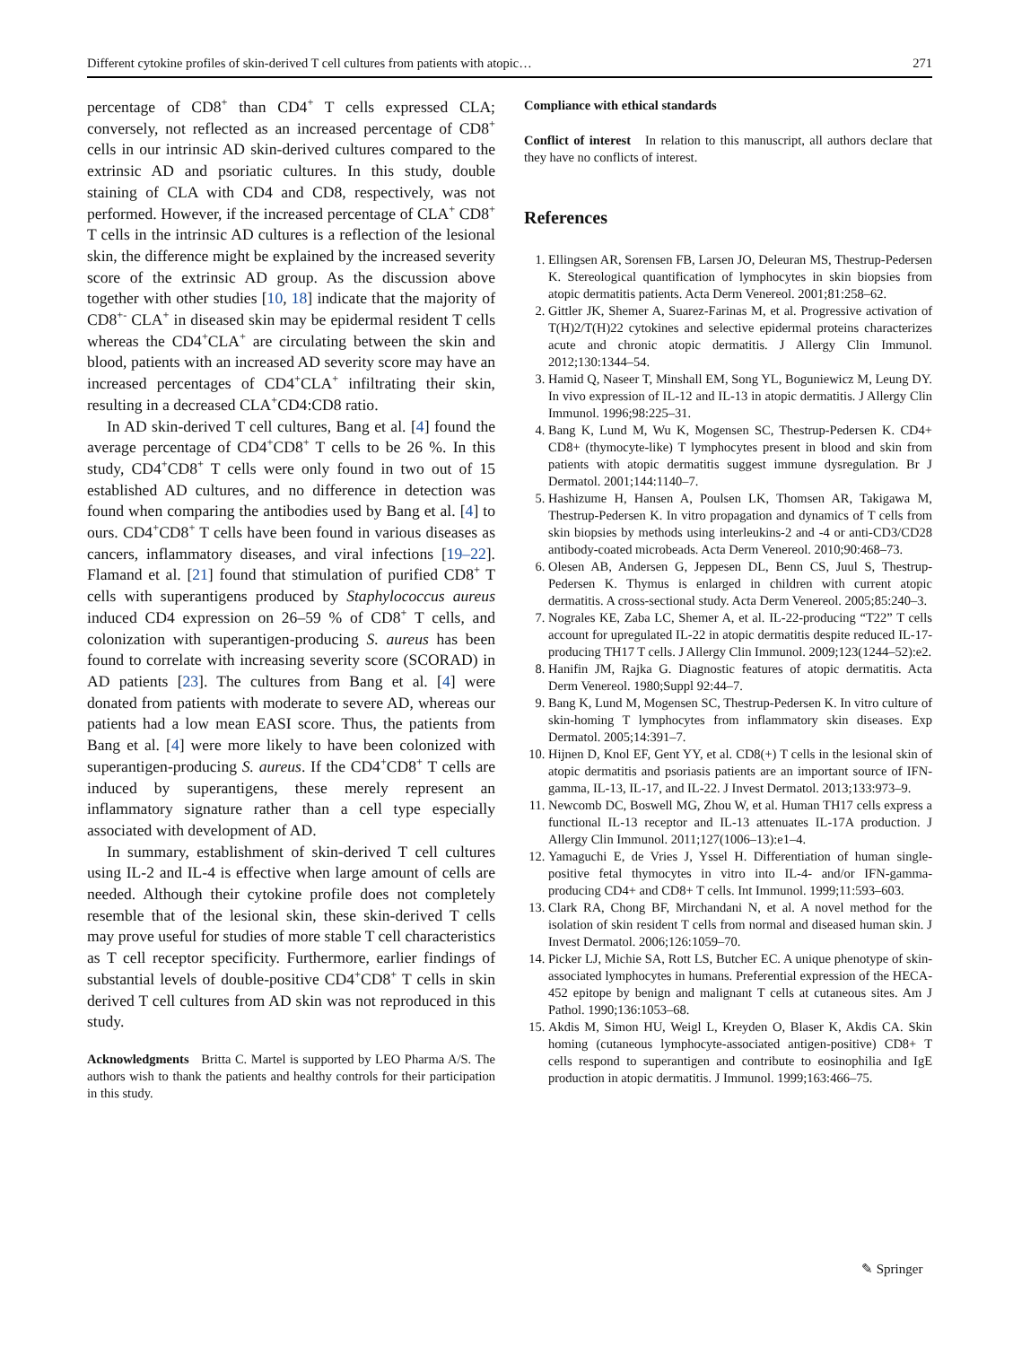Different cytokine profiles of skin-derived T cell cultures from patients with atopic… 271
percentage of CD8<sup>+</sup> than CD4<sup>+</sup> T cells expressed CLA; conversely, not reflected as an increased percentage of CD8<sup>+</sup> cells in our intrinsic AD skin-derived cultures compared to the extrinsic AD and psoriatic cultures. In this study, double staining of CLA with CD4 and CD8, respectively, was not performed. However, if the increased percentage of CLA<sup>+</sup> CD8<sup>+</sup> T cells in the intrinsic AD cultures is a reflection of the lesional skin, the difference might be explained by the increased severity score of the extrinsic AD group. As the discussion above together with other studies [10, 18] indicate that the majority of CD8<sup>+-</sup> CLA<sup>+</sup> in diseased skin may be epidermal resident T cells whereas the CD4<sup>+</sup>CLA<sup>+</sup> are circulating between the skin and blood, patients with an increased AD severity score may have an increased percentages of CD4<sup>+</sup>CLA<sup>+</sup> infiltrating their skin, resulting in a decreased CLA<sup>+</sup>CD4:CD8 ratio.
In AD skin-derived T cell cultures, Bang et al. [4] found the average percentage of CD4<sup>+</sup>CD8<sup>+</sup> T cells to be 26 %. In this study, CD4<sup>+</sup>CD8<sup>+</sup> T cells were only found in two out of 15 established AD cultures, and no difference in detection was found when comparing the antibodies used by Bang et al. [4] to ours. CD4<sup>+</sup>CD8<sup>+</sup> T cells have been found in various diseases as cancers, inflammatory diseases, and viral infections [19–22]. Flamand et al. [21] found that stimulation of purified CD8<sup>+</sup> T cells with superantigens produced by Staphylococcus aureus induced CD4 expression on 26–59 % of CD8<sup>+</sup> T cells, and colonization with superantigen-producing S. aureus has been found to correlate with increasing severity score (SCORAD) in AD patients [23]. The cultures from Bang et al. [4] were donated from patients with moderate to severe AD, whereas our patients had a low mean EASI score. Thus, the patients from Bang et al. [4] were more likely to have been colonized with superantigen-producing S. aureus. If the CD4<sup>+</sup>CD8<sup>+</sup> T cells are induced by superantigens, these merely represent an inflammatory signature rather than a cell type especially associated with development of AD.
In summary, establishment of skin-derived T cell cultures using IL-2 and IL-4 is effective when large amount of cells are needed. Although their cytokine profile does not completely resemble that of the lesional skin, these skin-derived T cells may prove useful for studies of more stable T cell characteristics as T cell receptor specificity. Furthermore, earlier findings of substantial levels of double-positive CD4<sup>+</sup>CD8<sup>+</sup> T cells in skin derived T cell cultures from AD skin was not reproduced in this study.
Acknowledgments Britta C. Martel is supported by LEO Pharma A/S. The authors wish to thank the patients and healthy controls for their participation in this study.
Compliance with ethical standards
Conflict of interest In relation to this manuscript, all authors declare that they have no conflicts of interest.
References
1. Ellingsen AR, Sorensen FB, Larsen JO, Deleuran MS, Thestrup-Pedersen K. Stereological quantification of lymphocytes in skin biopsies from atopic dermatitis patients. Acta Derm Venereol. 2001;81:258–62.
2. Gittler JK, Shemer A, Suarez-Farinas M, et al. Progressive activation of T(H)2/T(H)22 cytokines and selective epidermal proteins characterizes acute and chronic atopic dermatitis. J Allergy Clin Immunol. 2012;130:1344–54.
3. Hamid Q, Naseer T, Minshall EM, Song YL, Boguniewicz M, Leung DY. In vivo expression of IL-12 and IL-13 in atopic dermatitis. J Allergy Clin Immunol. 1996;98:225–31.
4. Bang K, Lund M, Wu K, Mogensen SC, Thestrup-Pedersen K. CD4+ CD8+ (thymocyte-like) T lymphocytes present in blood and skin from patients with atopic dermatitis suggest immune dysregulation. Br J Dermatol. 2001;144:1140–7.
5. Hashizume H, Hansen A, Poulsen LK, Thomsen AR, Takigawa M, Thestrup-Pedersen K. In vitro propagation and dynamics of T cells from skin biopsies by methods using interleukins-2 and -4 or anti-CD3/CD28 antibody-coated microbeads. Acta Derm Venereol. 2010;90:468–73.
6. Olesen AB, Andersen G, Jeppesen DL, Benn CS, Juul S, Thestrup-Pedersen K. Thymus is enlarged in children with current atopic dermatitis. A cross-sectional study. Acta Derm Venereol. 2005;85:240–3.
7. Nograles KE, Zaba LC, Shemer A, et al. IL-22-producing “T22” T cells account for upregulated IL-22 in atopic dermatitis despite reduced IL-17-producing TH17 T cells. J Allergy Clin Immunol. 2009;123(1244–52):e2.
8. Hanifin JM, Rajka G. Diagnostic features of atopic dermatitis. Acta Derm Venereol. 1980;Suppl 92:44–7.
9. Bang K, Lund M, Mogensen SC, Thestrup-Pedersen K. In vitro culture of skin-homing T lymphocytes from inflammatory skin diseases. Exp Dermatol. 2005;14:391–7.
10. Hijnen D, Knol EF, Gent YY, et al. CD8(+) T cells in the lesional skin of atopic dermatitis and psoriasis patients are an important source of IFN-gamma, IL-13, IL-17, and IL-22. J Invest Dermatol. 2013;133:973–9.
11. Newcomb DC, Boswell MG, Zhou W, et al. Human TH17 cells express a functional IL-13 receptor and IL-13 attenuates IL-17A production. J Allergy Clin Immunol. 2011;127(1006–13):e1–4.
12. Yamaguchi E, de Vries J, Yssel H. Differentiation of human single-positive fetal thymocytes in vitro into IL-4- and/or IFN-gamma-producing CD4+ and CD8+ T cells. Int Immunol. 1999;11:593–603.
13. Clark RA, Chong BF, Mirchandani N, et al. A novel method for the isolation of skin resident T cells from normal and diseased human skin. J Invest Dermatol. 2006;126:1059–70.
14. Picker LJ, Michie SA, Rott LS, Butcher EC. A unique phenotype of skin-associated lymphocytes in humans. Preferential expression of the HECA-452 epitope by benign and malignant T cells at cutaneous sites. Am J Pathol. 1990;136:1053–68.
15. Akdis M, Simon HU, Weigl L, Kreyden O, Blaser K, Akdis CA. Skin homing (cutaneous lymphocyte-associated antigen-positive) CD8+ T cells respond to superantigen and contribute to eosinophilia and IgE production in atopic dermatitis. J Immunol. 1999;163:466–75.
✎ Springer